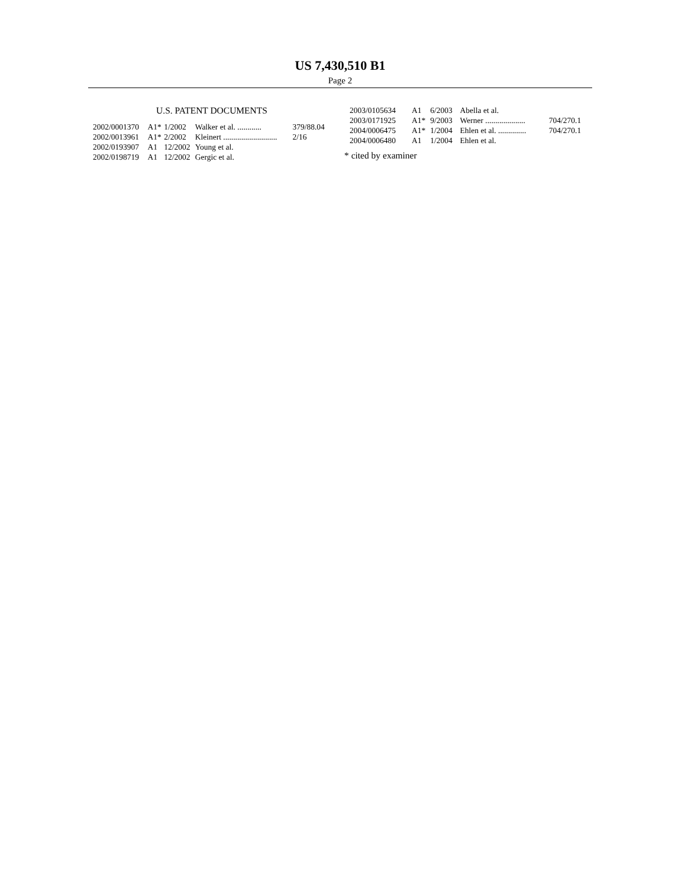US 7,430,510 B1
Page 2
U.S. PATENT DOCUMENTS
| 2002/0001370 | A1* | 1/2002 | Walker et al. ............ | 379/88.04 |
| 2002/0013961 | A1* | 2/2002 | Kleinert ........................... | 2/16 |
| 2002/0193907 | A1 | 12/2002 | Young et al. | |
| 2002/0198719 | A1 | 12/2002 | Gergic et al. | |
| 2003/0105634 | A1 | 6/2003 | Abella et al. | |
| 2003/0171925 | A1* | 9/2003 | Werner .................... | 704/270.1 |
| 2004/0006475 | A1* | 1/2004 | Ehlen et al. .............. | 704/270.1 |
| 2004/0006480 | A1 | 1/2004 | Ehlen et al. | |
* cited by examiner